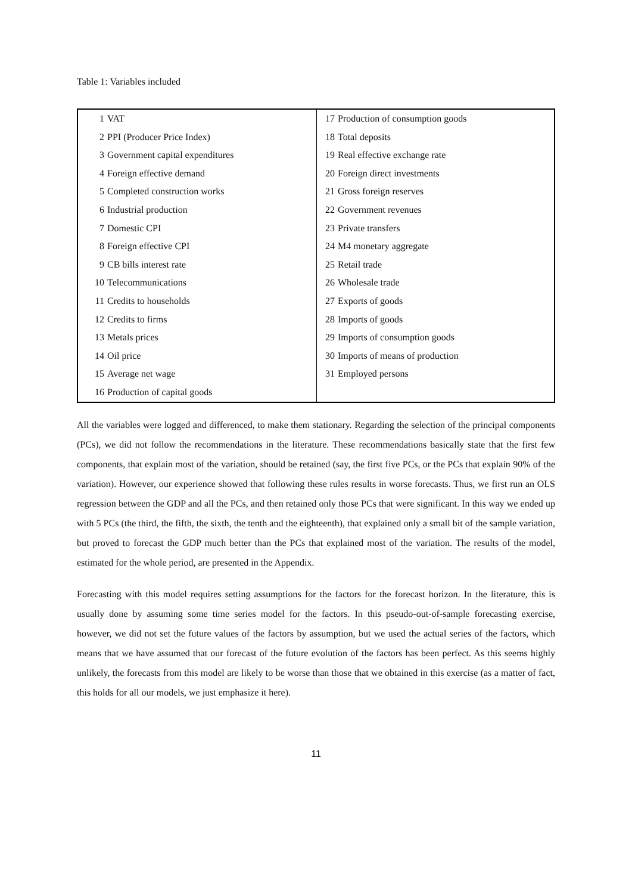Table 1: Variables included
| 1 VAT | 17 Production of consumption goods |
| 2 PPI (Producer Price Index) | 18 Total deposits |
| 3 Government capital expenditures | 19 Real effective exchange rate |
| 4 Foreign effective demand | 20 Foreign direct investments |
| 5 Completed construction works | 21 Gross foreign reserves |
| 6 Industrial production | 22 Government revenues |
| 7 Domestic CPI | 23 Private transfers |
| 8 Foreign effective CPI | 24 M4 monetary aggregate |
| 9 CB bills interest rate | 25 Retail trade |
| 10 Telecommunications | 26 Wholesale trade |
| 11 Credits to households | 27 Exports of goods |
| 12 Credits to firms | 28 Imports of goods |
| 13 Metals prices | 29 Imports of consumption goods |
| 14 Oil price | 30 Imports of means of production |
| 15 Average net wage | 31 Employed persons |
| 16 Production of capital goods | |
All the variables were logged and differenced, to make them stationary. Regarding the selection of the principal components (PCs), we did not follow the recommendations in the literature. These recommendations basically state that the first few components, that explain most of the variation, should be retained (say, the first five PCs, or the PCs that explain 90% of the variation). However, our experience showed that following these rules results in worse forecasts. Thus, we first run an OLS regression between the GDP and all the PCs, and then retained only those PCs that were significant. In this way we ended up with 5 PCs (the third, the fifth, the sixth, the tenth and the eighteenth), that explained only a small bit of the sample variation, but proved to forecast the GDP much better than the PCs that explained most of the variation. The results of the model, estimated for the whole period, are presented in the Appendix.
Forecasting with this model requires setting assumptions for the factors for the forecast horizon. In the literature, this is usually done by assuming some time series model for the factors. In this pseudo-out-of-sample forecasting exercise, however, we did not set the future values of the factors by assumption, but we used the actual series of the factors, which means that we have assumed that our forecast of the future evolution of the factors has been perfect. As this seems highly unlikely, the forecasts from this model are likely to be worse than those that we obtained in this exercise (as a matter of fact, this holds for all our models, we just emphasize it here).
11